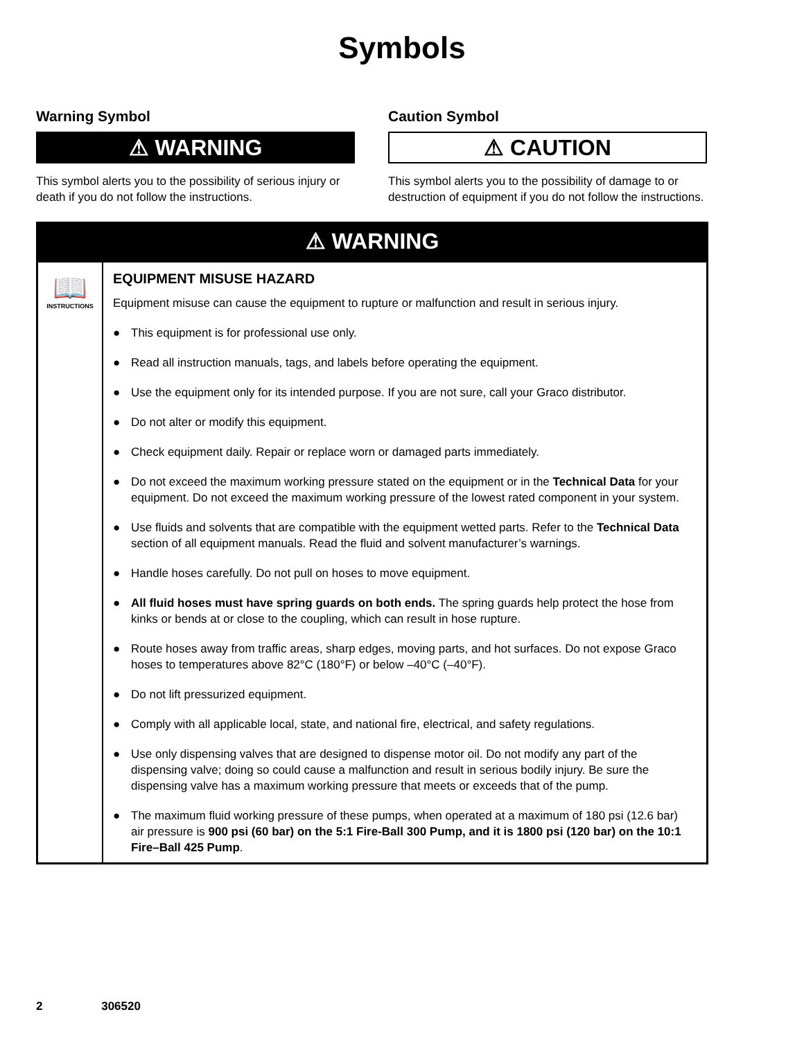Symbols
Warning Symbol
⚠ WARNING
This symbol alerts you to the possibility of serious injury or death if you do not follow the instructions.
Caution Symbol
⚠ CAUTION
This symbol alerts you to the possibility of damage to or destruction of equipment if you do not follow the instructions.
⚠ WARNING
📖
INSTRUCTIONS
EQUIPMENT MISUSE HAZARD
Equipment misuse can cause the equipment to rupture or malfunction and result in serious injury.
● This equipment is for professional use only.
● Read all instruction manuals, tags, and labels before operating the equipment.
● Use the equipment only for its intended purpose. If you are not sure, call your Graco distributor.
● Do not alter or modify this equipment.
● Check equipment daily. Repair or replace worn or damaged parts immediately.
● Do not exceed the maximum working pressure stated on the equipment or in the Technical Data for your equipment. Do not exceed the maximum working pressure of the lowest rated component in your system.
● Use fluids and solvents that are compatible with the equipment wetted parts. Refer to the Technical Data section of all equipment manuals. Read the fluid and solvent manufacturer’s warnings.
● Handle hoses carefully. Do not pull on hoses to move equipment.
● All fluid hoses must have spring guards on both ends. The spring guards help protect the hose from kinks or bends at or close to the coupling, which can result in hose rupture.
● Route hoses away from traffic areas, sharp edges, moving parts, and hot surfaces. Do not expose Graco hoses to temperatures above 82°C (180°F) or below –40°C (–40°F).
● Do not lift pressurized equipment.
● Comply with all applicable local, state, and national fire, electrical, and safety regulations.
● Use only dispensing valves that are designed to dispense motor oil. Do not modify any part of the dispensing valve; doing so could cause a malfunction and result in serious bodily injury. Be sure the dispensing valve has a maximum working pressure that meets or exceeds that of the pump.
● The maximum fluid working pressure of these pumps, when operated at a maximum of 180 psi (12.6 bar) air pressure is 900 psi (60 bar) on the 5:1 Fire-Ball 300 Pump, and it is 1800 psi (120 bar) on the 10:1 Fire–Ball 425 Pump.
2 306520